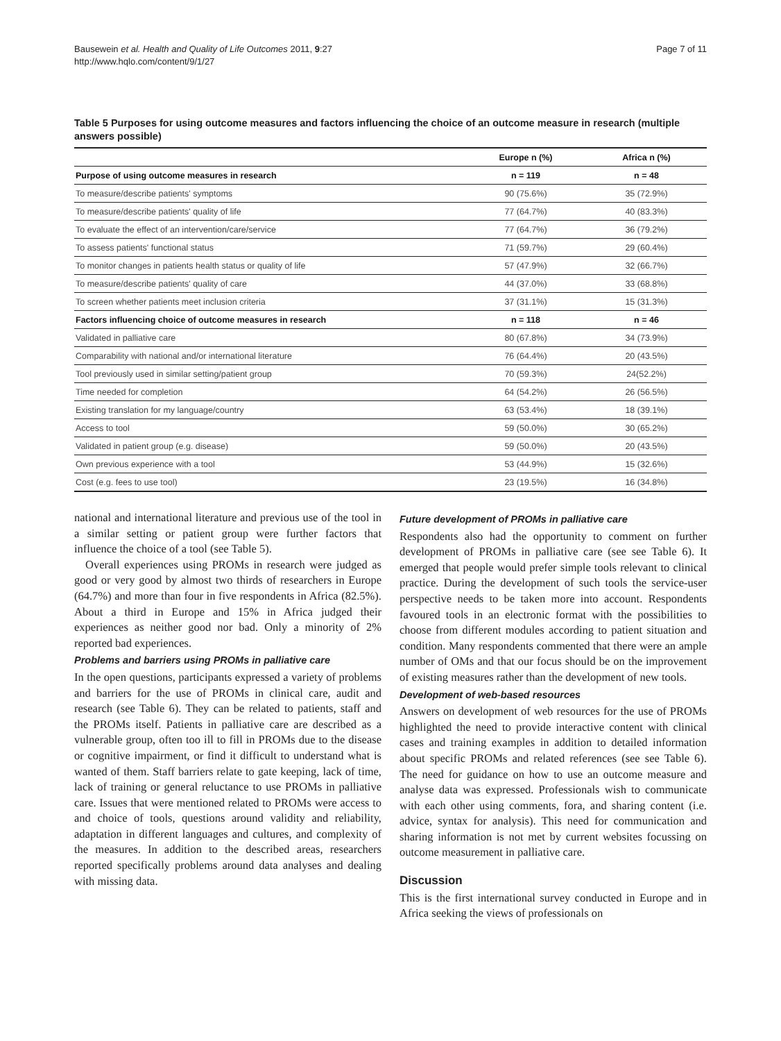Bausewein et al. Health and Quality of Life Outcomes 2011, 9:27
http://www.hqlo.com/content/9/1/27
Page 7 of 11
Table 5 Purposes for using outcome measures and factors influencing the choice of an outcome measure in research (multiple answers possible)
| | Europe n (%) | Africa n (%) |
| --- | --- | --- |
| Purpose of using outcome measures in research | n = 119 | n = 48 |
| To measure/describe patients' symptoms | 90 (75.6%) | 35 (72.9%) |
| To measure/describe patients' quality of life | 77 (64.7%) | 40 (83.3%) |
| To evaluate the effect of an intervention/care/service | 77 (64.7%) | 36 (79.2%) |
| To assess patients' functional status | 71 (59.7%) | 29 (60.4%) |
| To monitor changes in patients health status or quality of life | 57 (47.9%) | 32 (66.7%) |
| To measure/describe patients' quality of care | 44 (37.0%) | 33 (68.8%) |
| To screen whether patients meet inclusion criteria | 37 (31.1%) | 15 (31.3%) |
| Factors influencing choice of outcome measures in research | n = 118 | n = 46 |
| Validated in palliative care | 80 (67.8%) | 34 (73.9%) |
| Comparability with national and/or international literature | 76 (64.4%) | 20 (43.5%) |
| Tool previously used in similar setting/patient group | 70 (59.3%) | 24(52.2%) |
| Time needed for completion | 64 (54.2%) | 26 (56.5%) |
| Existing translation for my language/country | 63 (53.4%) | 18 (39.1%) |
| Access to tool | 59 (50.0%) | 30 (65.2%) |
| Validated in patient group (e.g. disease) | 59 (50.0%) | 20 (43.5%) |
| Own previous experience with a tool | 53 (44.9%) | 15 (32.6%) |
| Cost (e.g. fees to use tool) | 23 (19.5%) | 16 (34.8%) |
national and international literature and previous use of the tool in a similar setting or patient group were further factors that influence the choice of a tool (see Table 5).
Overall experiences using PROMs in research were judged as good or very good by almost two thirds of researchers in Europe (64.7%) and more than four in five respondents in Africa (82.5%). About a third in Europe and 15% in Africa judged their experiences as neither good nor bad. Only a minority of 2% reported bad experiences.
Problems and barriers using PROMs in palliative care
In the open questions, participants expressed a variety of problems and barriers for the use of PROMs in clinical care, audit and research (see Table 6). They can be related to patients, staff and the PROMs itself. Patients in palliative care are described as a vulnerable group, often too ill to fill in PROMs due to the disease or cognitive impairment, or find it difficult to understand what is wanted of them. Staff barriers relate to gate keeping, lack of time, lack of training or general reluctance to use PROMs in palliative care. Issues that were mentioned related to PROMs were access to and choice of tools, questions around validity and reliability, adaptation in different languages and cultures, and complexity of the measures. In addition to the described areas, researchers reported specifically problems around data analyses and dealing with missing data.
Future development of PROMs in palliative care
Respondents also had the opportunity to comment on further development of PROMs in palliative care (see see Table 6). It emerged that people would prefer simple tools relevant to clinical practice. During the development of such tools the service-user perspective needs to be taken more into account. Respondents favoured tools in an electronic format with the possibilities to choose from different modules according to patient situation and condition. Many respondents commented that there were an ample number of OMs and that our focus should be on the improvement of existing measures rather than the development of new tools.
Development of web-based resources
Answers on development of web resources for the use of PROMs highlighted the need to provide interactive content with clinical cases and training examples in addition to detailed information about specific PROMs and related references (see see Table 6). The need for guidance on how to use an outcome measure and analyse data was expressed. Professionals wish to communicate with each other using comments, fora, and sharing content (i.e. advice, syntax for analysis). This need for communication and sharing information is not met by current websites focussing on outcome measurement in palliative care.
Discussion
This is the first international survey conducted in Europe and in Africa seeking the views of professionals on